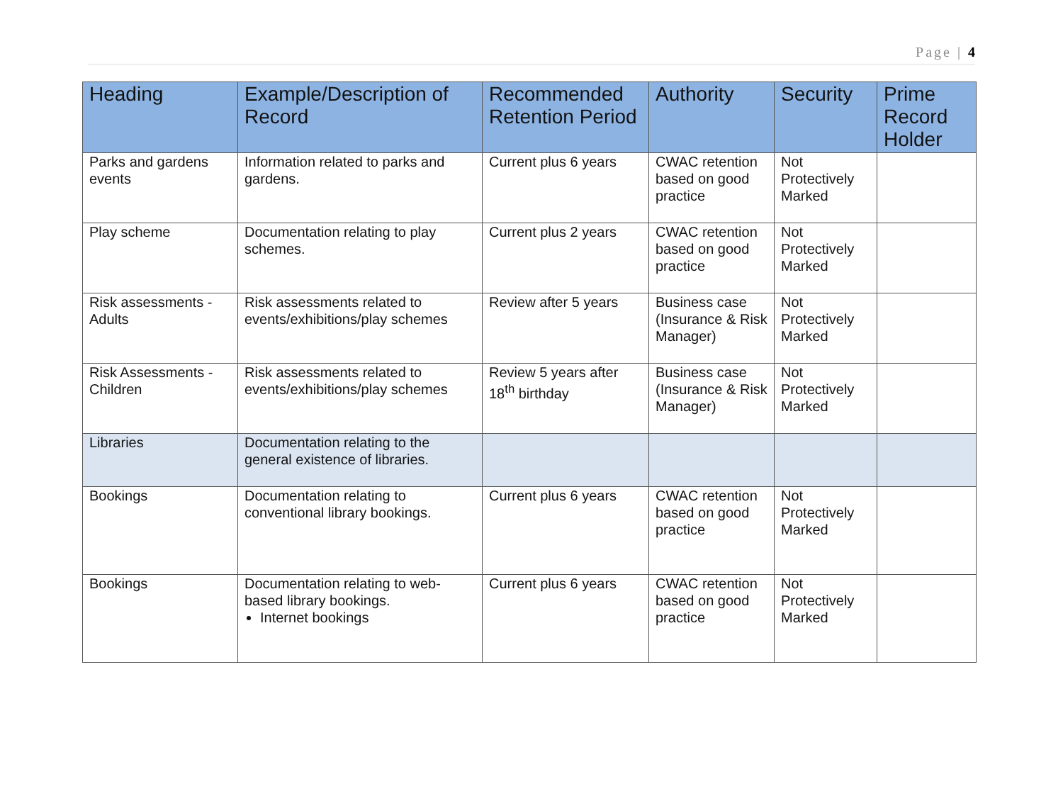Page | 4
| Heading | Example/Description of Record | Recommended Retention Period | Authority | Security | Prime Record Holder |
| --- | --- | --- | --- | --- | --- |
| Parks and gardens events | Information related to parks and gardens. | Current plus 6 years | CWAC retention based on good practice | Not Protectively Marked | |
| Play scheme | Documentation relating to play schemes. | Current plus 2 years | CWAC retention based on good practice | Not Protectively Marked | |
| Risk assessments - Adults | Risk assessments related to events/exhibitions/play schemes | Review after 5 years | Business case (Insurance & Risk Manager) | Not Protectively Marked | |
| Risk Assessments - Children | Risk assessments related to events/exhibitions/play schemes | Review 5 years after 18<sup>th</sup> birthday | Business case (Insurance & Risk Manager) | Not Protectively Marked | |
| Libraries | Documentation relating to the general existence of libraries. | | | | |
| Bookings | Documentation relating to conventional library bookings. | Current plus 6 years | CWAC retention based on good practice | Not Protectively Marked | |
| Bookings | Documentation relating to web-based library bookings. Internet bookings | Current plus 6 years | CWAC retention based on good practice | Not Protectively Marked | |